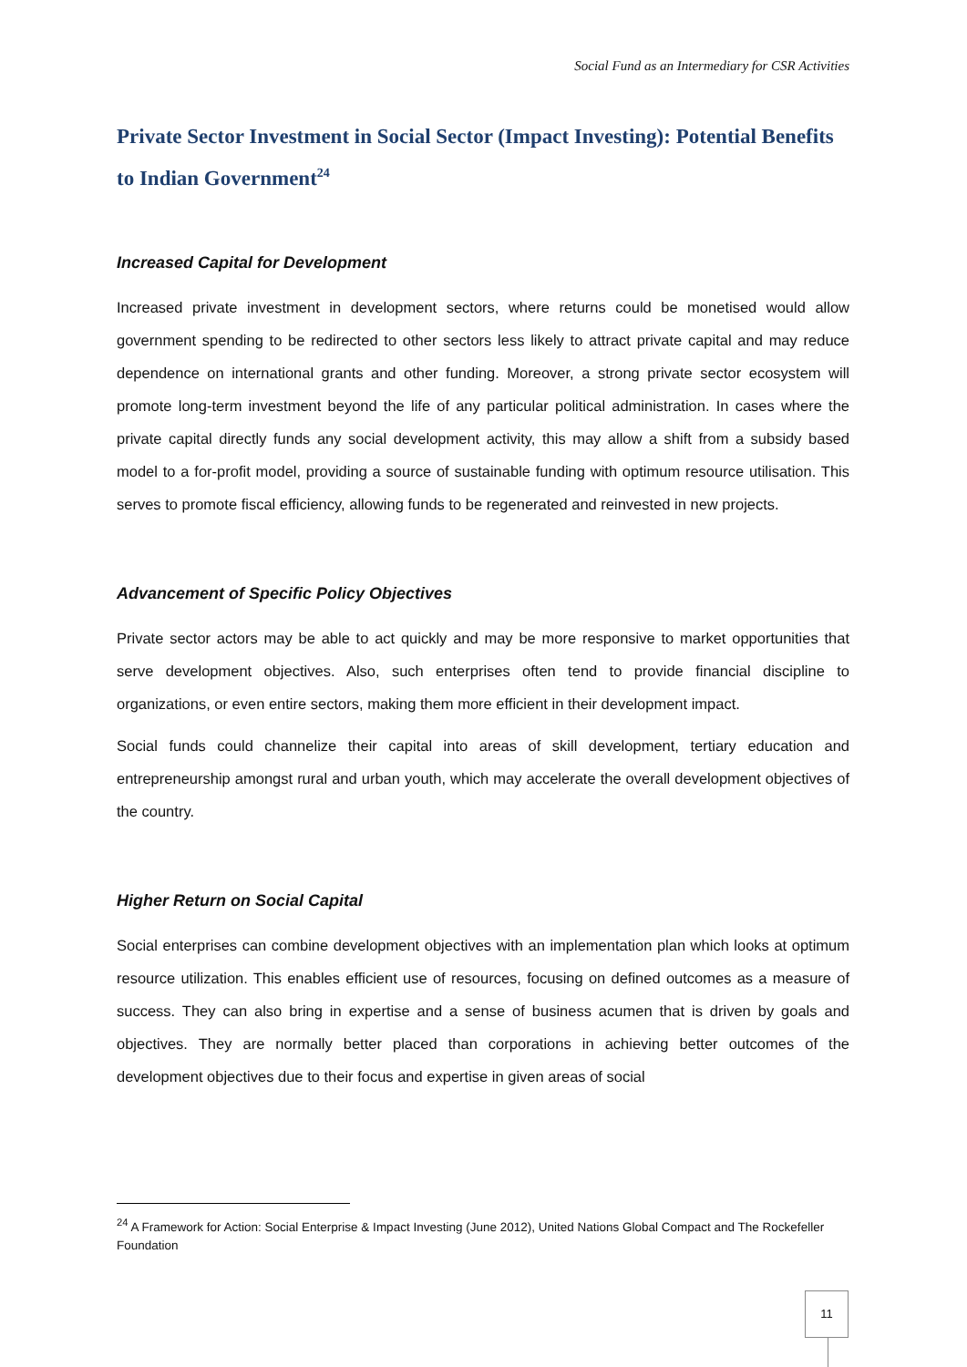Social Fund as an Intermediary for CSR Activities
Private Sector Investment in Social Sector (Impact Investing): Potential Benefits to Indian Government<sup>24</sup>
Increased Capital for Development
Increased private investment in development sectors, where returns could be monetised would allow government spending to be redirected to other sectors less likely to attract private capital and may reduce dependence on international grants and other funding. Moreover, a strong private sector ecosystem will promote long-term investment beyond the life of any particular political administration. In cases where the private capital directly funds any social development activity, this may allow a shift from a subsidy based model to a for-profit model, providing a source of sustainable funding with optimum resource utilisation. This serves to promote fiscal efficiency, allowing funds to be regenerated and reinvested in new projects.
Advancement of Specific Policy Objectives
Private sector actors may be able to act quickly and may be more responsive to market opportunities that serve development objectives. Also, such enterprises often tend to provide financial discipline to organizations, or even entire sectors, making them more efficient in their development impact.
Social funds could channelize their capital into areas of skill development, tertiary education and entrepreneurship amongst rural and urban youth, which may accelerate the overall development objectives of the country.
Higher Return on Social Capital
Social enterprises can combine development objectives with an implementation plan which looks at optimum resource utilization. This enables efficient use of resources, focusing on defined outcomes as a measure of success. They can also bring in expertise and a sense of business acumen that is driven by goals and objectives. They are normally better placed than corporations in achieving better outcomes of the development objectives due to their focus and expertise in given areas of social
<sup>24</sup> A Framework for Action: Social Enterprise & Impact Investing (June 2012), United Nations Global Compact and The Rockefeller Foundation
11